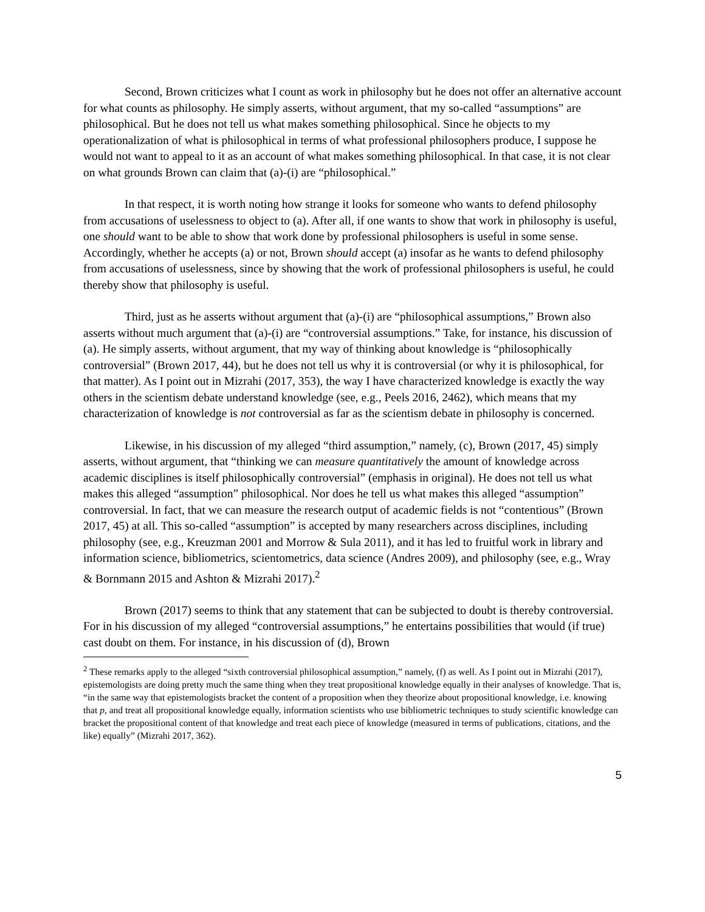Second, Brown criticizes what I count as work in philosophy but he does not offer an alternative account for what counts as philosophy. He simply asserts, without argument, that my so-called “assumptions” are philosophical. But he does not tell us what makes something philosophical. Since he objects to my operationalization of what is philosophical in terms of what professional philosophers produce, I suppose he would not want to appeal to it as an account of what makes something philosophical. In that case, it is not clear on what grounds Brown can claim that (a)-(i) are “philosophical.”
In that respect, it is worth noting how strange it looks for someone who wants to defend philosophy from accusations of uselessness to object to (a). After all, if one wants to show that work in philosophy is useful, one should want to be able to show that work done by professional philosophers is useful in some sense. Accordingly, whether he accepts (a) or not, Brown should accept (a) insofar as he wants to defend philosophy from accusations of uselessness, since by showing that the work of professional philosophers is useful, he could thereby show that philosophy is useful.
Third, just as he asserts without argument that (a)-(i) are “philosophical assumptions,” Brown also asserts without much argument that (a)-(i) are “controversial assumptions.” Take, for instance, his discussion of (a). He simply asserts, without argument, that my way of thinking about knowledge is “philosophically controversial” (Brown 2017, 44), but he does not tell us why it is controversial (or why it is philosophical, for that matter). As I point out in Mizrahi (2017, 353), the way I have characterized knowledge is exactly the way others in the scientism debate understand knowledge (see, e.g., Peels 2016, 2462), which means that my characterization of knowledge is not controversial as far as the scientism debate in philosophy is concerned.
Likewise, in his discussion of my alleged “third assumption,” namely, (c), Brown (2017, 45) simply asserts, without argument, that “thinking we can measure quantitatively the amount of knowledge across academic disciplines is itself philosophically controversial” (emphasis in original). He does not tell us what makes this alleged “assumption” philosophical. Nor does he tell us what makes this alleged “assumption” controversial. In fact, that we can measure the research output of academic fields is not “contentious” (Brown 2017, 45) at all. This so-called “assumption” is accepted by many researchers across disciplines, including philosophy (see, e.g., Kreuzman 2001 and Morrow & Sula 2011), and it has led to fruitful work in library and information science, bibliometrics, scientometrics, data science (Andres 2009), and philosophy (see, e.g., Wray & Bornmann 2015 and Ashton & Mizrahi 2017).<sup>2</sup>
Brown (2017) seems to think that any statement that can be subjected to doubt is thereby controversial. For in his discussion of my alleged “controversial assumptions,” he entertains possibilities that would (if true) cast doubt on them. For instance, in his discussion of (d), Brown
<sup>2</sup> These remarks apply to the alleged “sixth controversial philosophical assumption,” namely, (f) as well. As I point out in Mizrahi (2017), epistemologists are doing pretty much the same thing when they treat propositional knowledge equally in their analyses of knowledge. That is, “in the same way that epistemologists bracket the content of a proposition when they theorize about propositional knowledge, i.e. knowing that p, and treat all propositional knowledge equally, information scientists who use bibliometric techniques to study scientific knowledge can bracket the propositional content of that knowledge and treat each piece of knowledge (measured in terms of publications, citations, and the like) equally” (Mizrahi 2017, 362).
5